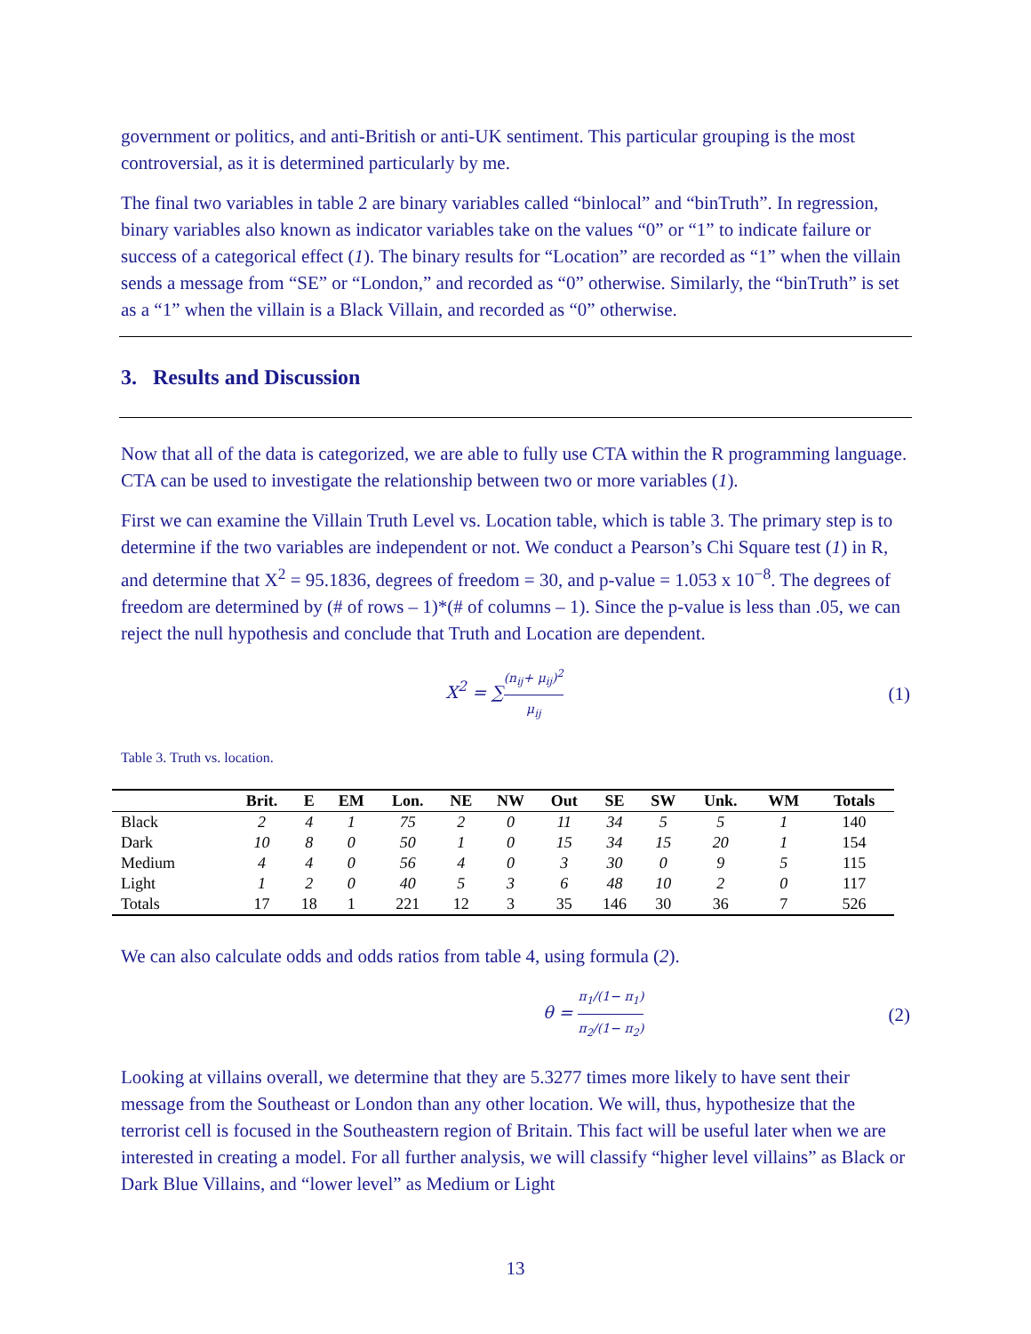government or politics, and anti-British or anti-UK sentiment. This particular grouping is the most controversial, as it is determined particularly by me.
The final two variables in table 2 are binary variables called “binlocal” and “binTruth”. In regression, binary variables also known as indicator variables take on the values “0” or “1” to indicate failure or success of a categorical effect (1). The binary results for “Location” are recorded as “1” when the villain sends a message from “SE” or “London,” and recorded as “0” otherwise. Similarly, the “binTruth” is set as a “1” when the villain is a Black Villain, and recorded as “0” otherwise.
3. Results and Discussion
Now that all of the data is categorized, we are able to fully use CTA within the R programming language. CTA can be used to investigate the relationship between two or more variables (1).
First we can examine the Villain Truth Level vs. Location table, which is table 3. The primary step is to determine if the two variables are independent or not. We conduct a Pearson’s Chi Square test (1) in R, and determine that X<sup>2</sup> = 95.1836, degrees of freedom = 30, and p-value = 1.053 x 10<sup>−8</sup>. The degrees of freedom are determined by (# of rows – 1)*(# of columns – 1). Since the p-value is less than .05, we can reject the null hypothesis and conclude that Truth and Location are dependent.
X<sup>2</sup> = ∑(n<sub>ij</sub>+ μ<sub>ij</sub>)<sup>2</sup> μ<sub>ij</sub>
(1)
Table 3. Truth vs. location.
| | Brit. | E | EM | Lon. | NE | NW | Out | SE | SW | Unk. | WM | Totals |
| --- | --- | --- | --- | --- | --- | --- | --- | --- | --- | --- | --- | --- |
| Black | 2 | 4 | 1 | 75 | 2 | 0 | 11 | 34 | 5 | 5 | 1 | 140 |
| Dark | 10 | 8 | 0 | 50 | 1 | 0 | 15 | 34 | 15 | 20 | 1 | 154 |
| Medium | 4 | 4 | 0 | 56 | 4 | 0 | 3 | 30 | 0 | 9 | 5 | 115 |
| Light | 1 | 2 | 0 | 40 | 5 | 3 | 6 | 48 | 10 | 2 | 0 | 117 |
| Totals | 17 | 18 | 1 | 221 | 12 | 3 | 35 | 146 | 30 | 36 | 7 | 526 |
We can also calculate odds and odds ratios from table 4, using formula (2).
θ = π<sub>1</sub>/(1− π<sub>1</sub>) π<sub>2</sub>/(1− π<sub>2</sub>)
(2)
Looking at villains overall, we determine that they are 5.3277 times more likely to have sent their message from the Southeast or London than any other location. We will, thus, hypothesize that the terrorist cell is focused in the Southeastern region of Britain. This fact will be useful later when we are interested in creating a model. For all further analysis, we will classify “higher level villains” as Black or Dark Blue Villains, and “lower level” as Medium or Light
13